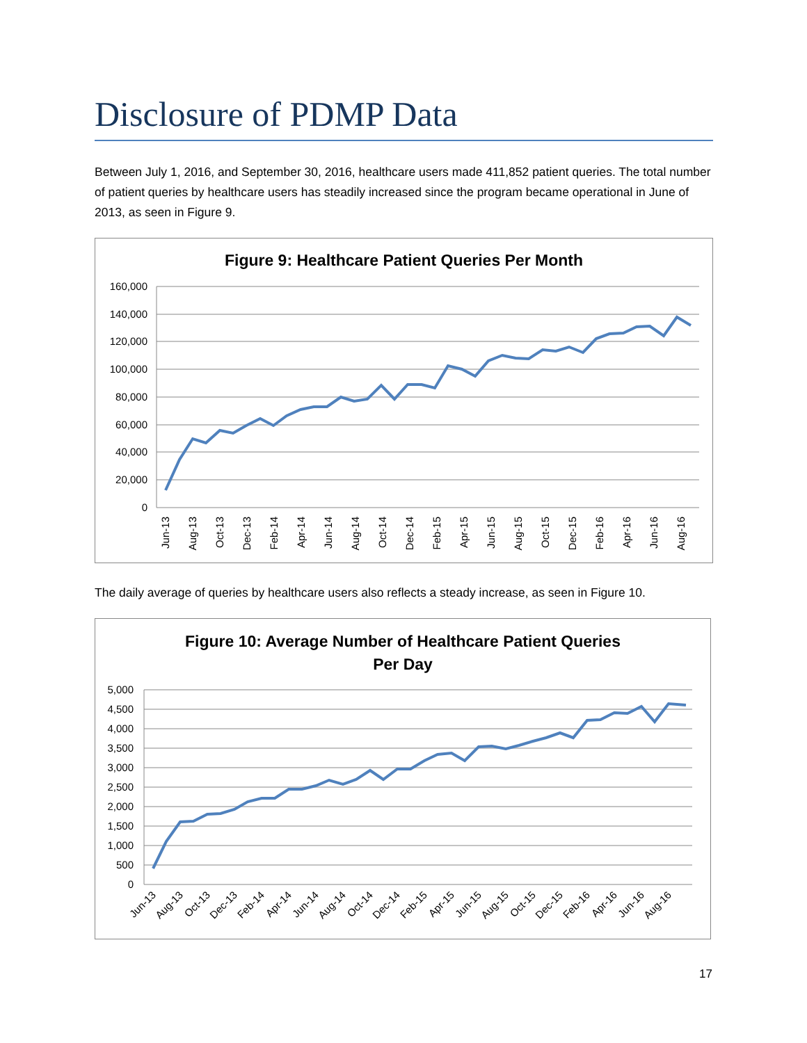Disclosure of PDMP Data
Between July 1, 2016, and September 30, 2016, healthcare users made 411,852 patient queries. The total number of patient queries by healthcare users has steadily increased since the program became operational in June of 2013, as seen in Figure 9.
Figure 9: Healthcare Patient Queries Per Month
160,000
140,000
120,000
100,000
80,000
60,000
40,000
20,000
0
Jun-13
Aug-13
Oct-13
Dec-13
Feb-14
Apr-14
Jun-14
Aug-14
Oct-14
Dec-14
Feb-15
Apr-15
Jun-15
Aug-15
Oct-15
Dec-15
Feb-16
Apr-16
Jun-16
Aug-16
The daily average of queries by healthcare users also reflects a steady increase, as seen in Figure 10.
Figure 10: Average Number of Healthcare Patient Queries
Per Day
5,000
4,500
4,000
3,500
3,000
2,500
2,000
1,500
1,000
500
0
Jun-13
Aug-13
Oct-13
Dec-13
Feb-14
Apr-14
Jun-14
Aug-14
Oct-14
Dec-14
Feb-15
Apr-15
Jun-15
Aug-15
Oct-15
Dec-15
Feb-16
Apr-16
Jun-16
Aug-16
17